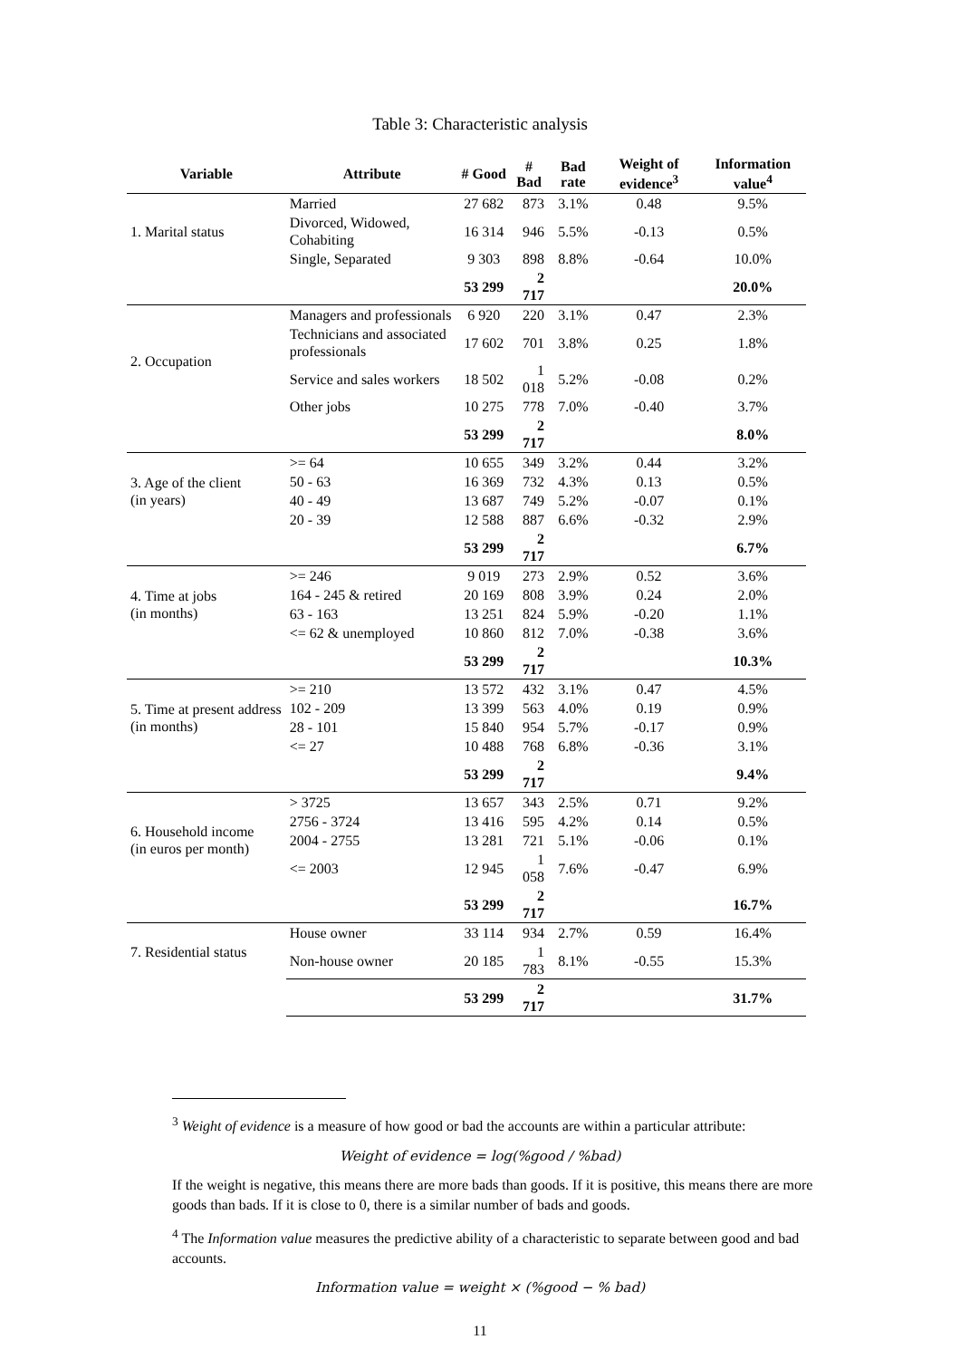Table 3: Characteristic analysis
| Variable | Attribute | # Good | # Bad | Bad rate | Weight of evidence<sup>3</sup> | Information value<sup>4</sup> |
| --- | --- | --- | --- | --- | --- | --- |
| 1. Marital status | Married | 27 682 | 873 | 3.1% | 0.48 | 9.5% |
| | Divorced, Widowed, Cohabiting | 16 314 | 946 | 5.5% | -0.13 | 0.5% |
| | Single, Separated | 9 303 | 898 | 8.8% | -0.64 | 10.0% |
| | | 53 299 | 2 717 | | | 20.0% |
| 2. Occupation | Managers and professionals | 6 920 | 220 | 3.1% | 0.47 | 2.3% |
| | Technicians and associated professionals | 17 602 | 701 | 3.8% | 0.25 | 1.8% |
| | Service and sales workers | 18 502 | 1 018 | 5.2% | -0.08 | 0.2% |
| | Other jobs | 10 275 | 778 | 7.0% | -0.40 | 3.7% |
| | | 53 299 | 2 717 | | | 8.0% |
| 3. Age of the client (in years) | >= 64 | 10 655 | 349 | 3.2% | 0.44 | 3.2% |
| | 50 - 63 | 16 369 | 732 | 4.3% | 0.13 | 0.5% |
| | 40 - 49 | 13 687 | 749 | 5.2% | -0.07 | 0.1% |
| | 20 - 39 | 12 588 | 887 | 6.6% | -0.32 | 2.9% |
| | | 53 299 | 2 717 | | | 6.7% |
| 4. Time at jobs (in months) | >= 246 | 9 019 | 273 | 2.9% | 0.52 | 3.6% |
| | 164 - 245 & retired | 20 169 | 808 | 3.9% | 0.24 | 2.0% |
| | 63 - 163 | 13 251 | 824 | 5.9% | -0.20 | 1.1% |
| | <= 62 & unemployed | 10 860 | 812 | 7.0% | -0.38 | 3.6% |
| | | 53 299 | 2 717 | | | 10.3% |
| 5. Time at present address (in months) | >= 210 | 13 572 | 432 | 3.1% | 0.47 | 4.5% |
| | 102 - 209 | 13 399 | 563 | 4.0% | 0.19 | 0.9% |
| | 28 - 101 | 15 840 | 954 | 5.7% | -0.17 | 0.9% |
| | <= 27 | 10 488 | 768 | 6.8% | -0.36 | 3.1% |
| | | 53 299 | 2 717 | | | 9.4% |
| 6. Household income (in euros per month) | > 3725 | 13 657 | 343 | 2.5% | 0.71 | 9.2% |
| | 2756 - 3724 | 13 416 | 595 | 4.2% | 0.14 | 0.5% |
| | 2004 - 2755 | 13 281 | 721 | 5.1% | -0.06 | 0.1% |
| | <= 2003 | 12 945 | 1 058 | 7.6% | -0.47 | 6.9% |
| | | 53 299 | 2 717 | | | 16.7% |
| 7. Residential status | House owner | 33 114 | 934 | 2.7% | 0.59 | 16.4% |
| | Non-house owner | 20 185 | 1 783 | 8.1% | -0.55 | 15.3% |
| | | 53 299 | 2 717 | | | 31.7% |
<sup>3</sup> Weight of evidence is a measure of how good or bad the accounts are within a particular attribute:
Weight of evidence = log(%good / %bad)
If the weight is negative, this means there are more bads than goods. If it is positive, this means there are more goods than bads. If it is close to 0, there is a similar number of bads and goods.
<sup>4</sup> The Information value measures the predictive ability of a characteristic to separate between good and bad accounts.
Information value = weight × (%good − % bad)
11